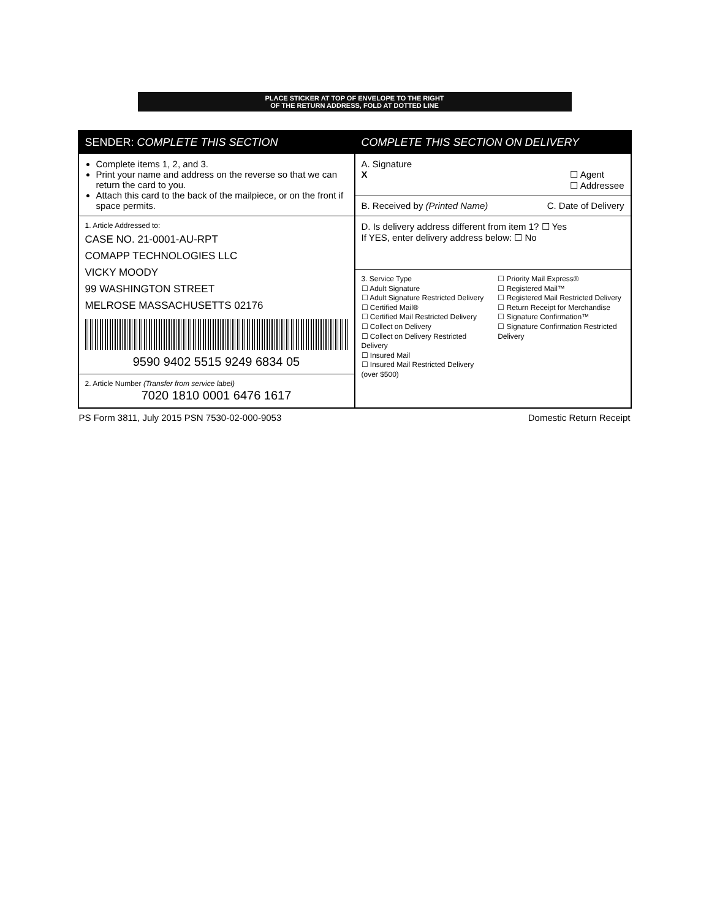PLACE STICKER AT TOP OF ENVELOPE TO THE RIGHT
OF THE RETURN ADDRESS, FOLD AT DOTTED LINE
SENDER: COMPLETE THIS SECTION
Complete items 1, 2, and 3.
Print your name and address on the reverse so that we can return the card to you.
Attach this card to the back of the mailpiece, or on the front if space permits.
1. Article Addressed to:
CASE NO. 21-0001-AU-RPT
COMAPP TECHNOLOGIES LLC
VICKY MOODY
99 WASHINGTON STREET
MELROSE MASSACHUSETTS 02176
9590 9402 5515 9249 6834 05
2. Article Number (Transfer from service label)
7020 1810 0001 6476 1617
COMPLETE THIS SECTION ON DELIVERY
A. Signature
X ☐ Agent
☐ Addressee
B. Received by (Printed Name) C. Date of Delivery
D. Is delivery address different from item 1? ☐ Yes
If YES, enter delivery address below: ☐ No
3. Service Type
☐ Adult Signature
☐ Adult Signature Restricted Delivery
☐ Certified Mail®
☐ Certified Mail Restricted Delivery
☐ Collect on Delivery
☐ Collect on Delivery Restricted Delivery
☐ Insured Mail
☐ Insured Mail Restricted Delivery (over $500)
☐ Priority Mail Express®
☐ Registered Mail™
☐ Registered Mail Restricted Delivery
☐ Return Receipt for Merchandise
☐ Signature Confirmation™
☐ Signature Confirmation Restricted Delivery
PS Form 3811, July 2015 PSN 7530-02-000-9053 Domestic Return Receipt